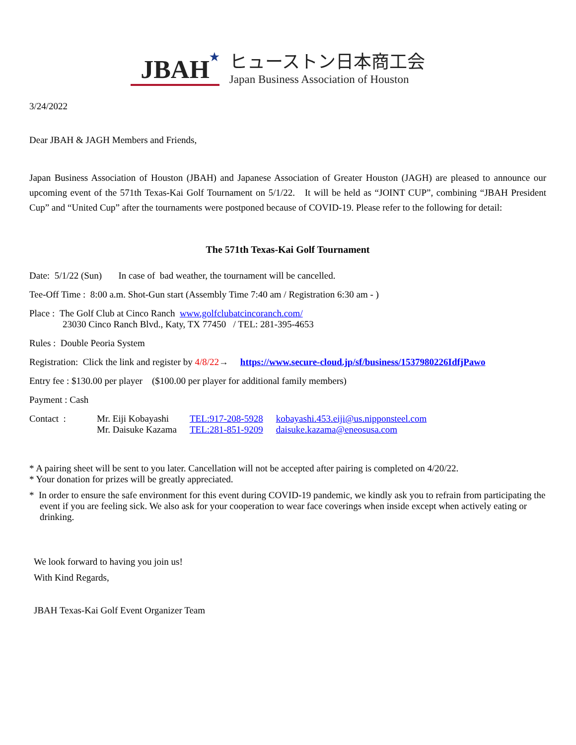JBAH ★
ヒューストン日本商工会
Japan Business Association of Houston
3/24/2022
Dear JBAH & JAGH Members and Friends,
Japan Business Association of Houston (JBAH) and Japanese Association of Greater Houston (JAGH) are pleased to announce our upcoming event of the 571th Texas-Kai Golf Tournament on 5/1/22. It will be held as “JOINT CUP”, combining “JBAH President Cup” and “United Cup” after the tournaments were postponed because of COVID-19. Please refer to the following for detail:
The 571th Texas-Kai Golf Tournament
Date: 5/1/22 (Sun) In case of bad weather, the tournament will be cancelled.
Tee-Off Time : 8:00 a.m. Shot-Gun start (Assembly Time 7:40 am / Registration 6:30 am - )
Place : The Golf Club at Cinco Ranch www.golfclubatcincoranch.com/
23030 Cinco Ranch Blvd., Katy, TX 77450 / TEL: 281-395-4653
Rules : Double Peoria System
Registration: Click the link and register by 4/8/22→ https://www.secure-cloud.jp/sf/business/1537980226IdfjPawo
Entry fee : $130.00 per player ($100.00 per player for additional family members)
Payment : Cash
| Contact : | Mr. Eiji Kobayashi | TEL:917-208-5928 | kobayashi.453.eiji@us.nipponsteel.com |
| | Mr. Daisuke Kazama | TEL:281-851-9209 | daisuke.kazama@eneosusa.com |
* A pairing sheet will be sent to you later. Cancellation will not be accepted after pairing is completed on 4/20/22.
* Your donation for prizes will be greatly appreciated.
* In order to ensure the safe environment for this event during COVID-19 pandemic, we kindly ask you to refrain from participating the event if you are feeling sick. We also ask for your cooperation to wear face coverings when inside except when actively eating or drinking.
We look forward to having you join us!
With Kind Regards,
JBAH Texas-Kai Golf Event Organizer Team